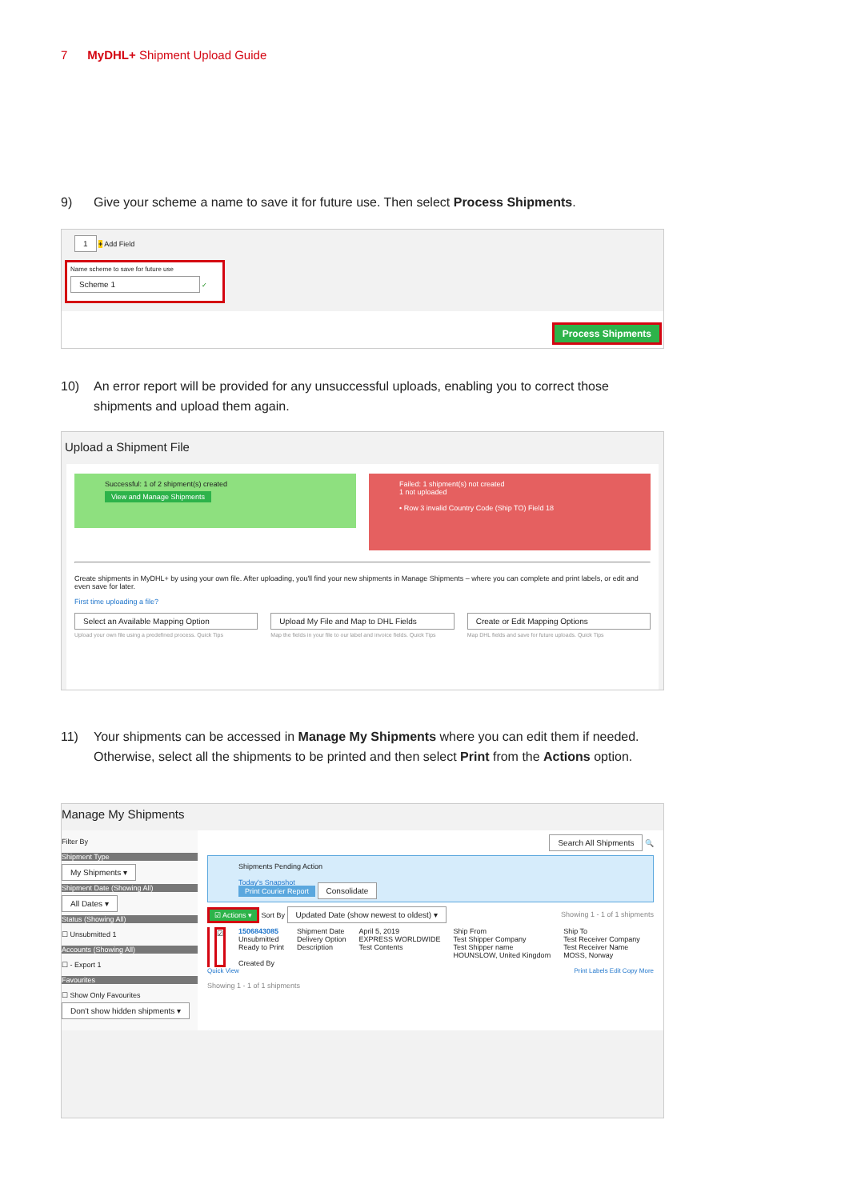7 MyDHL+ Shipment Upload Guide
9) Give your scheme a name to save it for future use. Then select Process Shipments.
1 + Add Field
Name scheme to save for future use
Scheme 1 ✓
Process Shipments
10) An error report will be provided for any unsuccessful uploads, enabling you to correct those shipments and upload them again.
Upload a Shipment File
Successful: 1 of 2 shipment(s) created
View and Manage Shipments
Failed: 1 shipment(s) not created
1 not uploaded
• Row 3 invalid Country Code (Ship TO) Field 18
Create shipments in MyDHL+ by using your own file. After uploading, you'll find your new shipments in Manage Shipments – where you can complete and print labels, or edit and even save for later.
First time uploading a file?
Select an Available Mapping Option
Upload your own file using a predefined process. Quick Tips
Upload My File and Map to DHL Fields
Map the fields in your file to our label and invoice fields. Quick Tips
Create or Edit Mapping Options
Map DHL fields and save for future uploads. Quick Tips
11) Your shipments can be accessed in Manage My Shipments where you can edit them if needed. Otherwise, select all the shipments to be printed and then select Print from the Actions option.
Manage My Shipments
Filter By
Shipment Type
My Shipments ▾
Shipment Date (Showing All)
All Dates ▾
Status (Showing All)
☐ Unsubmitted 1
Accounts (Showing All)
☐ - Export 1
Favourites
☐ Show Only Favourites
Don't show hidden shipments ▾
Search All Shipments 🔍
Shipments Pending Action
Today's Snapshot
Print Courier Report Consolidate
☑ Actions ▾ Sort By Updated Date (show newest to oldest) ▾ Showing 1 - 1 of 1 shipments
☑ 1506843085
Unsubmitted
Ready to Print
Created By
Shipment Date
Delivery Option
Description
April 5, 2019
EXPRESS WORLDWIDE
Test Contents
Ship From
Test Shipper Company
Test Shipper name
HOUNSLOW, United Kingdom
Ship To
Test Receiver Company
Test Receiver Name
MOSS, Norway
Quick View Print Labels Edit Copy More
Showing 1 - 1 of 1 shipments